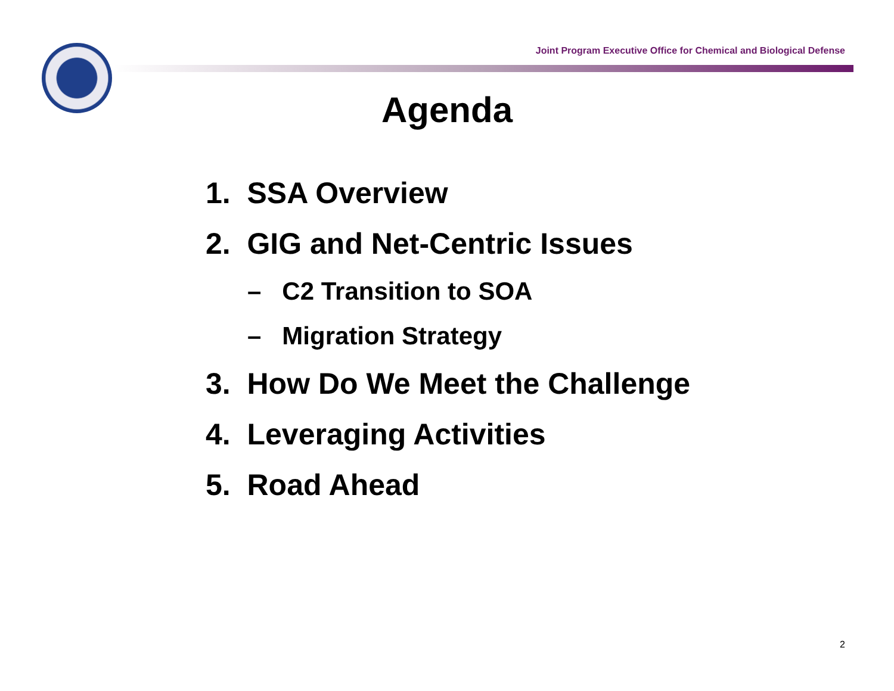Joint Program Executive Office for Chemical and Biological Defense
Agenda
1. SSA Overview
2. GIG and Net-Centric Issues
– C2 Transition to SOA
– Migration Strategy
3. How Do We Meet the Challenge
4. Leveraging Activities
5. Road Ahead
2